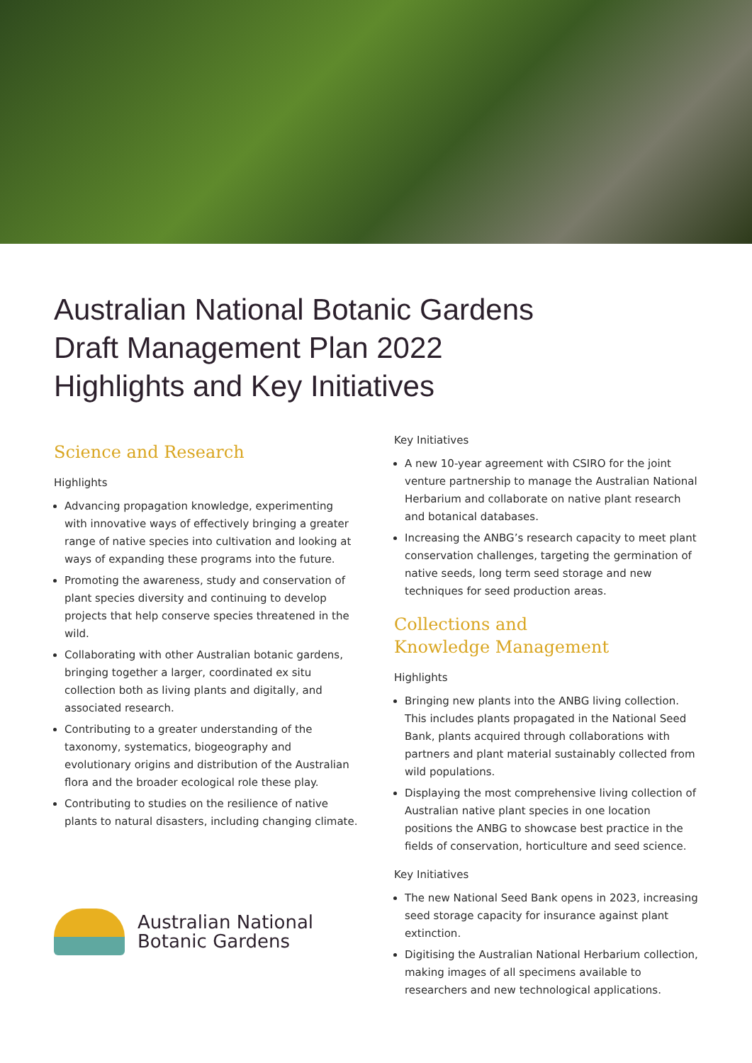Australian National Botanic Gardens
Draft Management Plan 2022
Highlights and Key Initiatives
Science and Research
Highlights
Advancing propagation knowledge, experimenting with innovative ways of effectively bringing a greater range of native species into cultivation and looking at ways of expanding these programs into the future.
Promoting the awareness, study and conservation of plant species diversity and continuing to develop projects that help conserve species threatened in the wild.
Collaborating with other Australian botanic gardens, bringing together a larger, coordinated ex situ collection both as living plants and digitally, and associated research.
Contributing to a greater understanding of the taxonomy, systematics, biogeography and evolutionary origins and distribution of the Australian flora and the broader ecological role these play.
Contributing to studies on the resilience of native plants to natural disasters, including changing climate.
Australian National
Botanic Gardens
Key Initiatives
A new 10-year agreement with CSIRO for the joint venture partnership to manage the Australian National Herbarium and collaborate on native plant research and botanical databases.
Increasing the ANBG’s research capacity to meet plant conservation challenges, targeting the germination of native seeds, long term seed storage and new techniques for seed production areas.
Collections and
Knowledge Management
Highlights
Bringing new plants into the ANBG living collection. This includes plants propagated in the National Seed Bank, plants acquired through collaborations with partners and plant material sustainably collected from wild populations.
Displaying the most comprehensive living collection of Australian native plant species in one location positions the ANBG to showcase best practice in the fields of conservation, horticulture and seed science.
Key Initiatives
The new National Seed Bank opens in 2023, increasing seed storage capacity for insurance against plant extinction.
Digitising the Australian National Herbarium collection, making images of all specimens available to researchers and new technological applications.